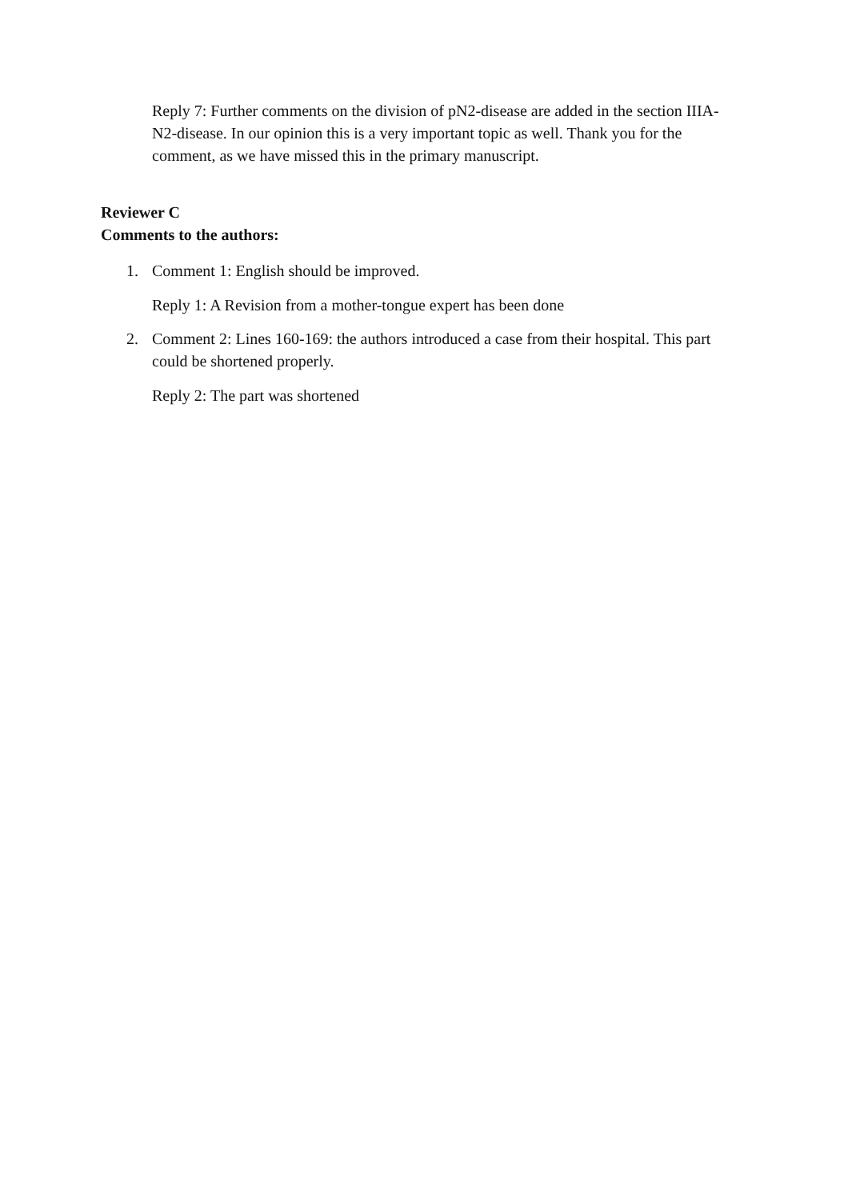Reply 7: Further comments on the division of pN2-disease are added in the section IIIA-N2-disease. In our opinion this is a very important topic as well. Thank you for the comment, as we have missed this in the primary manuscript.
Reviewer C
Comments to the authors:
1. Comment 1: English should be improved.
Reply 1: A Revision from a mother-tongue expert has been done
2. Comment 2: Lines 160-169: the authors introduced a case from their hospital. This part could be shortened properly.
Reply 2: The part was shortened